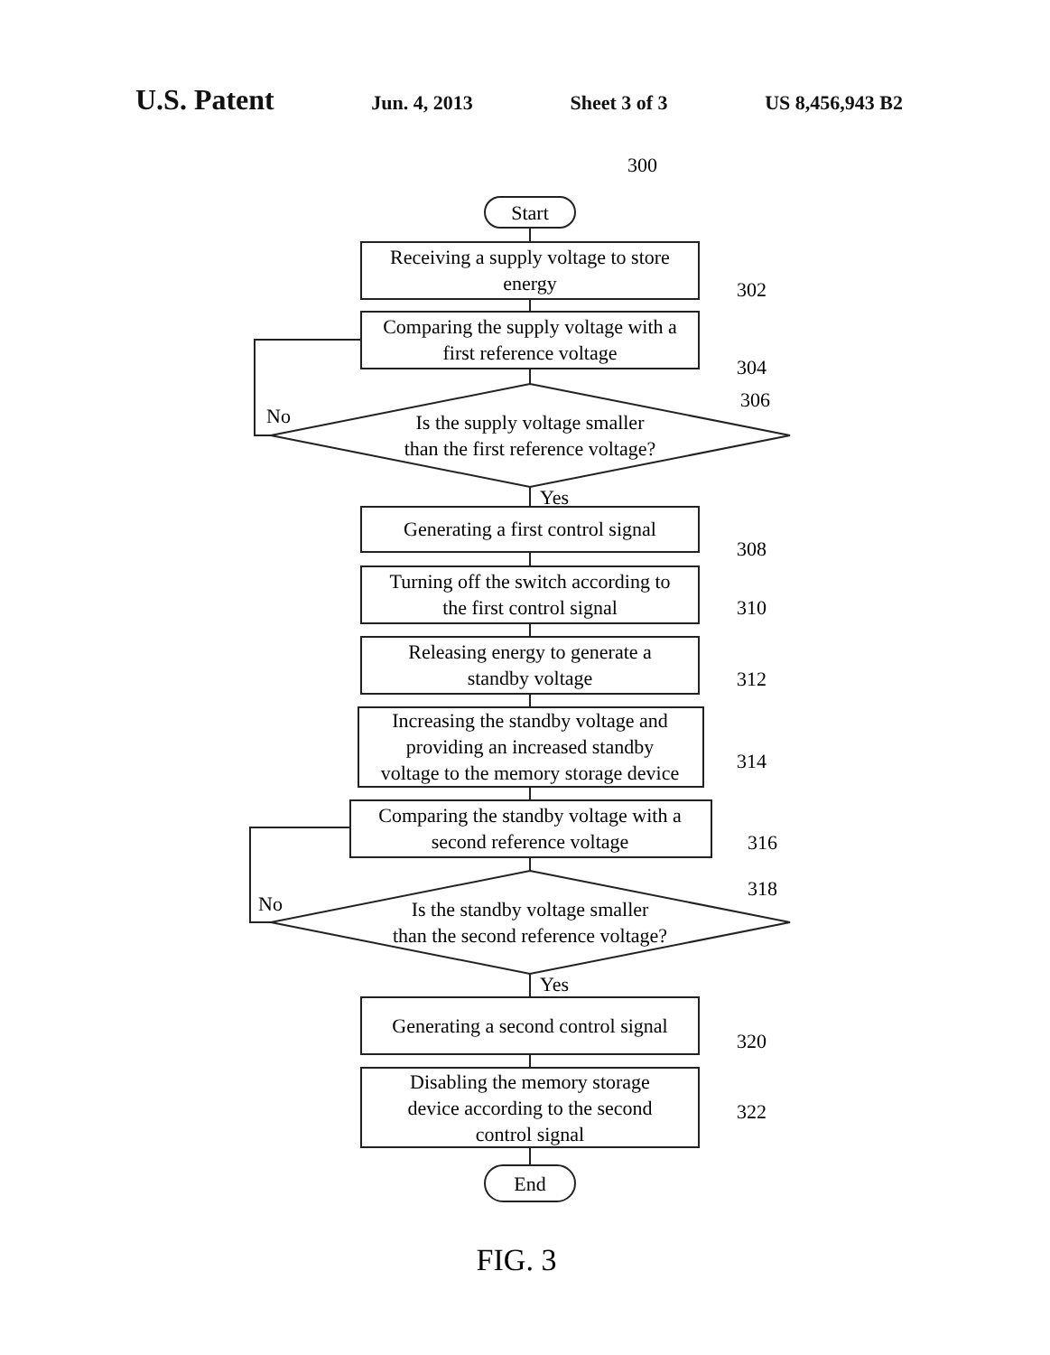U.S. Patent Jun. 4, 2013 Sheet 3 of 3 US 8,456,943 B2
Start
Receiving a supply voltage to store
energy
Comparing the supply voltage with a
first reference voltage
Is the supply voltage smaller
than the first reference voltage?
No
Yes
Generating a first control signal
Turning off the switch according to
the first control signal
Releasing energy to generate a
standby voltage
Increasing the standby voltage and
providing an increased standby
voltage to the memory storage device
Comparing the standby voltage with a
second reference voltage
Is the standby voltage smaller
than the second reference voltage?
No
Yes
Generating a second control signal
Disabling the memory storage
device according to the second
control signal
End
300
302
304
306
308
310
312
314
316
318
320
322
FIG. 3